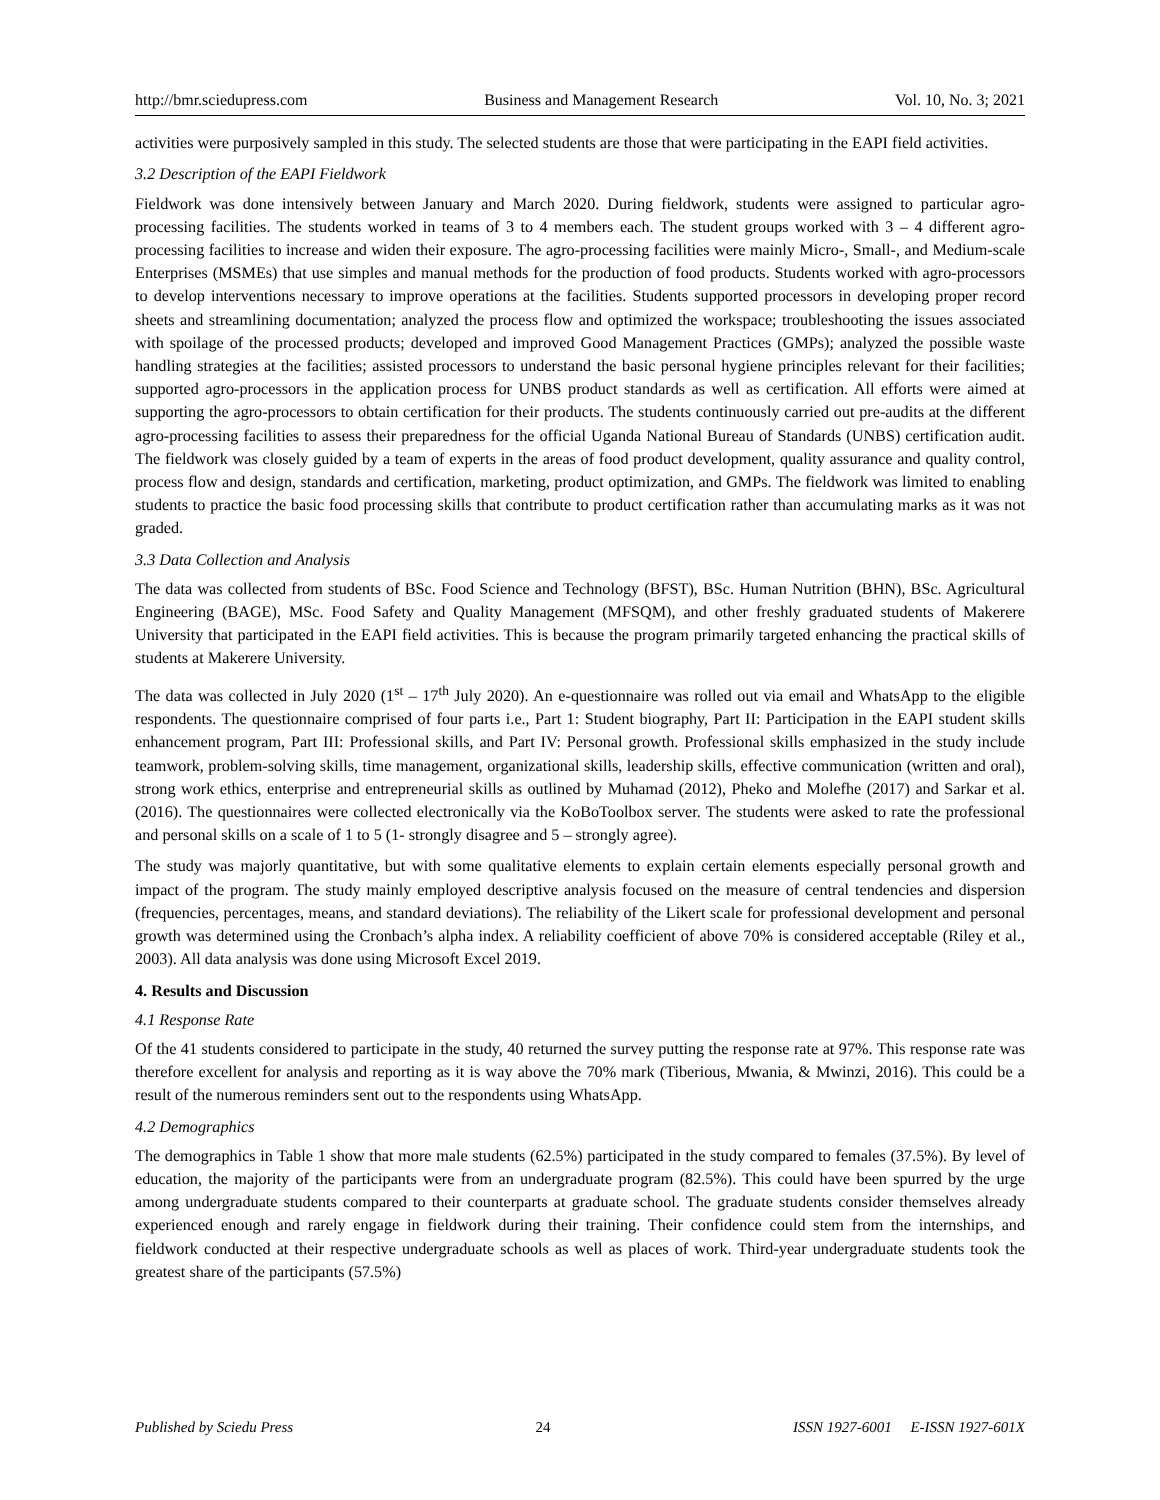http://bmr.sciedupress.com Business and Management Research Vol. 10, No. 3; 2021
activities were purposively sampled in this study. The selected students are those that were participating in the EAPI field activities.
3.2 Description of the EAPI Fieldwork
Fieldwork was done intensively between January and March 2020. During fieldwork, students were assigned to particular agro-processing facilities. The students worked in teams of 3 to 4 members each. The student groups worked with 3 – 4 different agro-processing facilities to increase and widen their exposure. The agro-processing facilities were mainly Micro-, Small-, and Medium-scale Enterprises (MSMEs) that use simples and manual methods for the production of food products. Students worked with agro-processors to develop interventions necessary to improve operations at the facilities. Students supported processors in developing proper record sheets and streamlining documentation; analyzed the process flow and optimized the workspace; troubleshooting the issues associated with spoilage of the processed products; developed and improved Good Management Practices (GMPs); analyzed the possible waste handling strategies at the facilities; assisted processors to understand the basic personal hygiene principles relevant for their facilities; supported agro-processors in the application process for UNBS product standards as well as certification. All efforts were aimed at supporting the agro-processors to obtain certification for their products. The students continuously carried out pre-audits at the different agro-processing facilities to assess their preparedness for the official Uganda National Bureau of Standards (UNBS) certification audit. The fieldwork was closely guided by a team of experts in the areas of food product development, quality assurance and quality control, process flow and design, standards and certification, marketing, product optimization, and GMPs. The fieldwork was limited to enabling students to practice the basic food processing skills that contribute to product certification rather than accumulating marks as it was not graded.
3.3 Data Collection and Analysis
The data was collected from students of BSc. Food Science and Technology (BFST), BSc. Human Nutrition (BHN), BSc. Agricultural Engineering (BAGE), MSc. Food Safety and Quality Management (MFSQM), and other freshly graduated students of Makerere University that participated in the EAPI field activities. This is because the program primarily targeted enhancing the practical skills of students at Makerere University.
The data was collected in July 2020 (1<sup>st</sup> – 17<sup>th</sup> July 2020). An e-questionnaire was rolled out via email and WhatsApp to the eligible respondents. The questionnaire comprised of four parts i.e., Part 1: Student biography, Part II: Participation in the EAPI student skills enhancement program, Part III: Professional skills, and Part IV: Personal growth. Professional skills emphasized in the study include teamwork, problem-solving skills, time management, organizational skills, leadership skills, effective communication (written and oral), strong work ethics, enterprise and entrepreneurial skills as outlined by Muhamad (2012), Pheko and Molefhe (2017) and Sarkar et al. (2016). The questionnaires were collected electronically via the KoBoToolbox server. The students were asked to rate the professional and personal skills on a scale of 1 to 5 (1- strongly disagree and 5 – strongly agree).
The study was majorly quantitative, but with some qualitative elements to explain certain elements especially personal growth and impact of the program. The study mainly employed descriptive analysis focused on the measure of central tendencies and dispersion (frequencies, percentages, means, and standard deviations). The reliability of the Likert scale for professional development and personal growth was determined using the Cronbach’s alpha index. A reliability coefficient of above 70% is considered acceptable (Riley et al., 2003). All data analysis was done using Microsoft Excel 2019.
4. Results and Discussion
4.1 Response Rate
Of the 41 students considered to participate in the study, 40 returned the survey putting the response rate at 97%. This response rate was therefore excellent for analysis and reporting as it is way above the 70% mark (Tiberious, Mwania, & Mwinzi, 2016). This could be a result of the numerous reminders sent out to the respondents using WhatsApp.
4.2 Demographics
The demographics in Table 1 show that more male students (62.5%) participated in the study compared to females (37.5%). By level of education, the majority of the participants were from an undergraduate program (82.5%). This could have been spurred by the urge among undergraduate students compared to their counterparts at graduate school. The graduate students consider themselves already experienced enough and rarely engage in fieldwork during their training. Their confidence could stem from the internships, and fieldwork conducted at their respective undergraduate schools as well as places of work. Third-year undergraduate students took the greatest share of the participants (57.5%)
Published by Sciedu Press 24 ISSN 1927-6001 E-ISSN 1927-601X